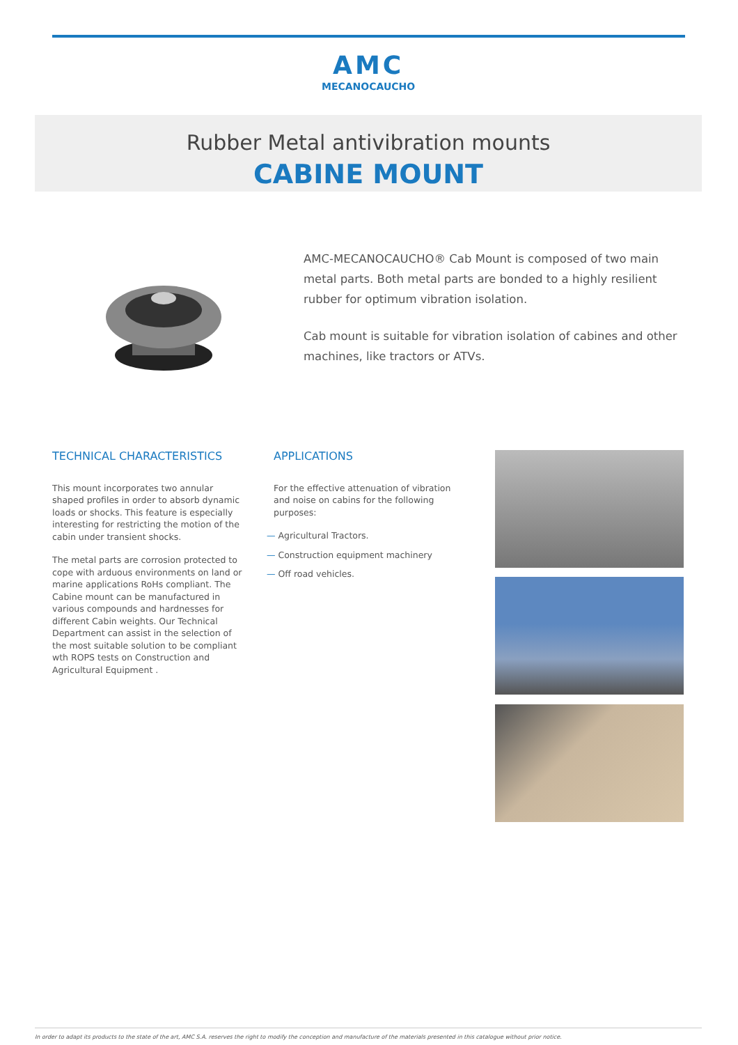AMC
MECANOCAUCHO
Rubber Metal antivibration mounts
CABINE MOUNT
AMC-MECANOCAUCHO® Cab Mount is composed of two main metal parts. Both metal parts are bonded to a highly resilient rubber for optimum vibration isolation.
Cab mount is suitable for vibration isolation of cabines and other machines, like tractors or ATVs.
TECHNICAL CHARACTERISTICS
This mount incorporates two annular shaped profiles in order to absorb dynamic loads or shocks. This feature is especially interesting for restricting the motion of the cabin under transient shocks.
The metal parts are corrosion protected to cope with arduous environments on land or marine applications RoHs compliant. The Cabine mount can be manufactured in various compounds and hardnesses for different Cabin weights. Our Technical Department can assist in the selection of the most suitable solution to be compliant wth ROPS tests on Construction and Agricultural Equipment .
APPLICATIONS
For the effective attenuation of vibration and noise on cabins for the following purposes:
— Agricultural Tractors.
— Construction equipment machinery
— Off road vehicles.
In order to adapt its products to the state of the art, AMC S.A. reserves the right to modify the conception and manufacture of the materials presented in this catalogue without prior notice.